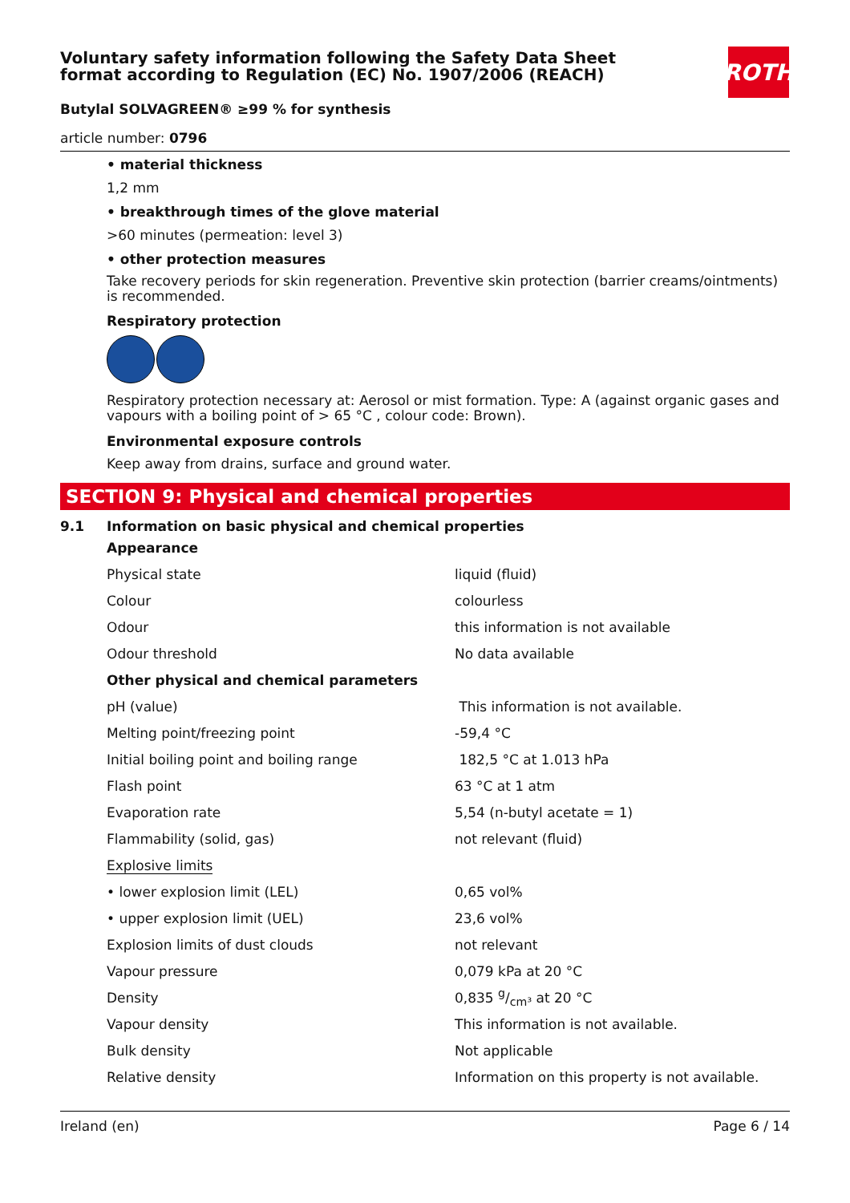ROTH
Voluntary safety information following the Safety Data Sheet format according to Regulation (EC) No. 1907/2006 (REACH)
Butylal SOLVAGREEN® ≥99 % for synthesis
article number: 0796
• material thickness
1,2 mm
• breakthrough times of the glove material
>60 minutes (permeation: level 3)
• other protection measures
Take recovery periods for skin regeneration. Preventive skin protection (barrier creams/ointments) is recommended.
Respiratory protection
Respiratory protection necessary at: Aerosol or mist formation. Type: A (against organic gases and vapours with a boiling point of > 65 °C , colour code: Brown).
Environmental exposure controls
Keep away from drains, surface and ground water.
SECTION 9: Physical and chemical properties
9.1 Information on basic physical and chemical properties
| Appearance | |
| Physical state | liquid (fluid) |
| Colour | colourless |
| Odour | this information is not available |
| Odour threshold | No data available |
| Other physical and chemical parameters | |
| pH (value) | This information is not available. |
| Melting point/freezing point | -59,4 °C |
| Initial boiling point and boiling range | 182,5 °C at 1.013 hPa |
| Flash point | 63 °C at 1 atm |
| Evaporation rate | 5,54 (n-butyl acetate = 1) |
| Flammability (solid, gas) | not relevant (fluid) |
| Explosive limits | |
| • lower explosion limit (LEL) | 0,65 vol% |
| • upper explosion limit (UEL) | 23,6 vol% |
| Explosion limits of dust clouds | not relevant |
| Vapour pressure | 0,079 kPa at 20 °C |
| Density | 0,835 g/cm³ at 20 °C |
| Vapour density | This information is not available. |
| Bulk density | Not applicable |
| Relative density | Information on this property is not available. |
Ireland (en) Page 6 / 14